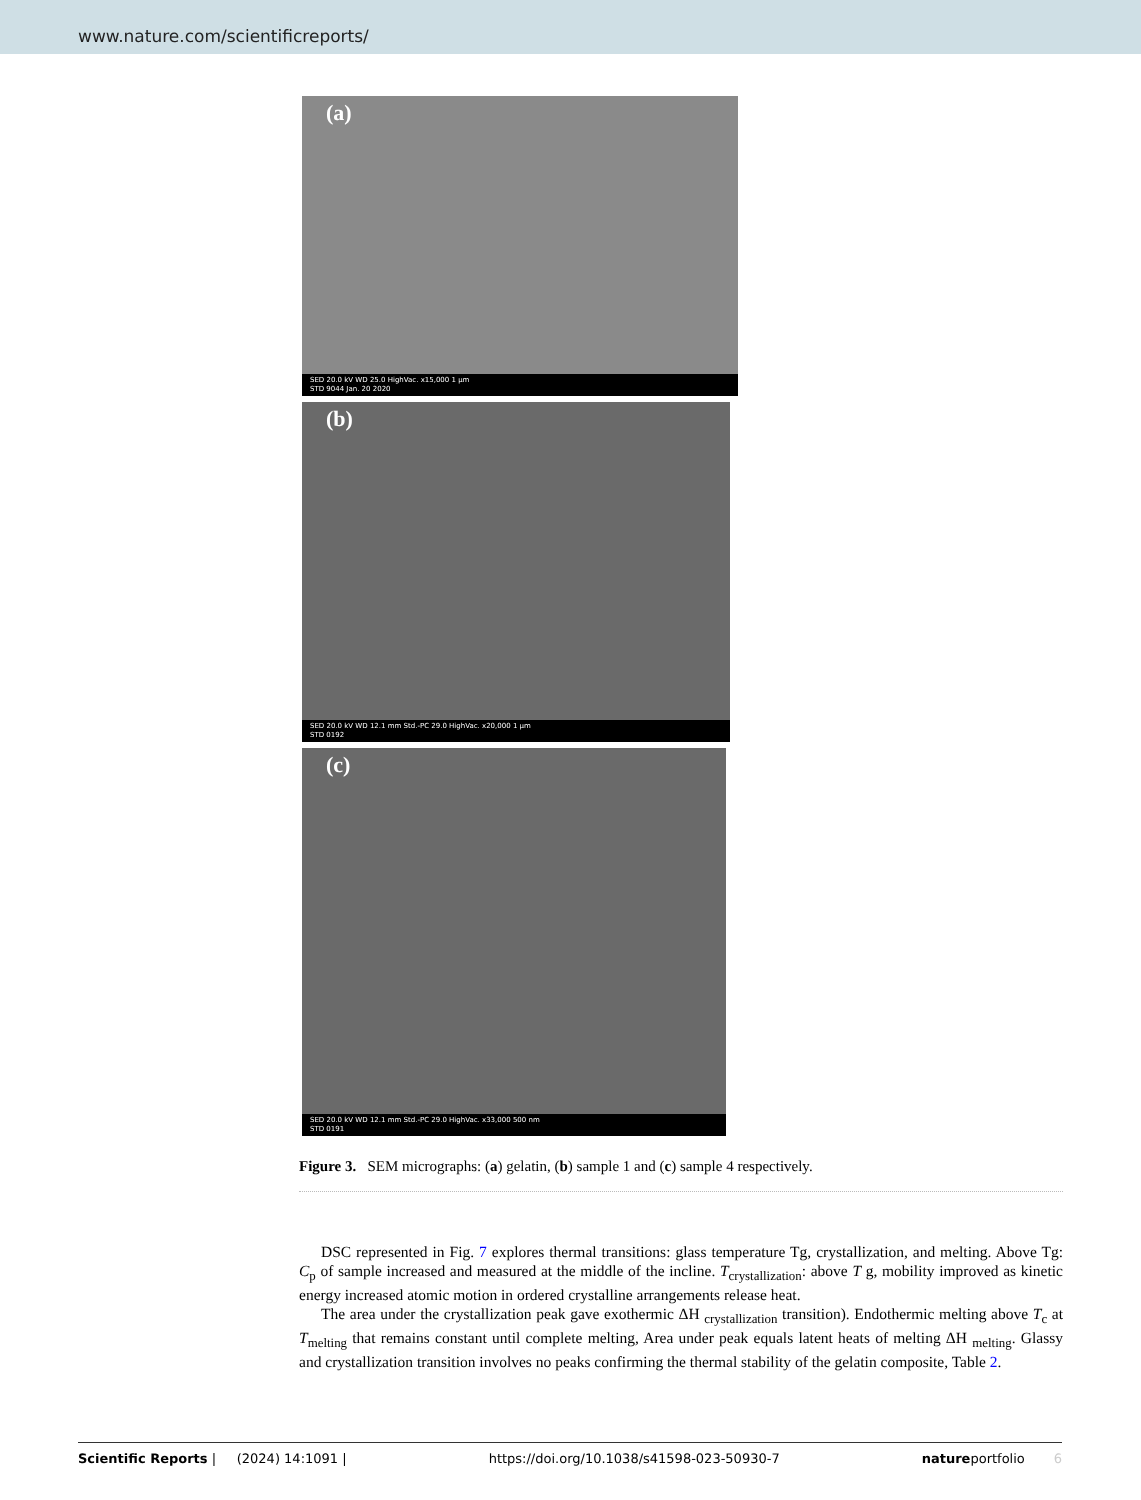www.nature.com/scientificreports/
(a)
SED 20.0 kV WD 25.0 HighVac. x15,000 1 µm
STD 9044 Jan. 20 2020
(b)
SED 20.0 kV WD 12.1 mm Std.-PC 29.0 HighVac. x20,000 1 µm
STD 0192
(c)
SED 20.0 kV WD 12.1 mm Std.-PC 29.0 HighVac. x33,000 500 nm
STD 0191
Figure 3. SEM micrographs: (a) gelatin, (b) sample 1 and (c) sample 4 respectively.
DSC represented in Fig. 7 explores thermal transitions: glass temperature Tg, crystallization, and melting. Above Tg: C<sub>p</sub> of sample increased and measured at the middle of the incline. T<sub>crystallization</sub>: above T g, mobility improved as kinetic energy increased atomic motion in ordered crystalline arrangements release heat.
The area under the crystallization peak gave exothermic ΔH <sub>crystallization</sub> transition). Endothermic melting above T<sub>c</sub> at T<sub>melting</sub> that remains constant until complete melting, Area under peak equals latent heats of melting ΔH <sub>melting</sub>. Glassy and crystallization transition involves no peaks confirming the thermal stability of the gelatin composite, Table 2.
Scientific Reports | (2024) 14:1091 | https://doi.org/10.1038/s41598-023-50930-7 natureportfolio 6